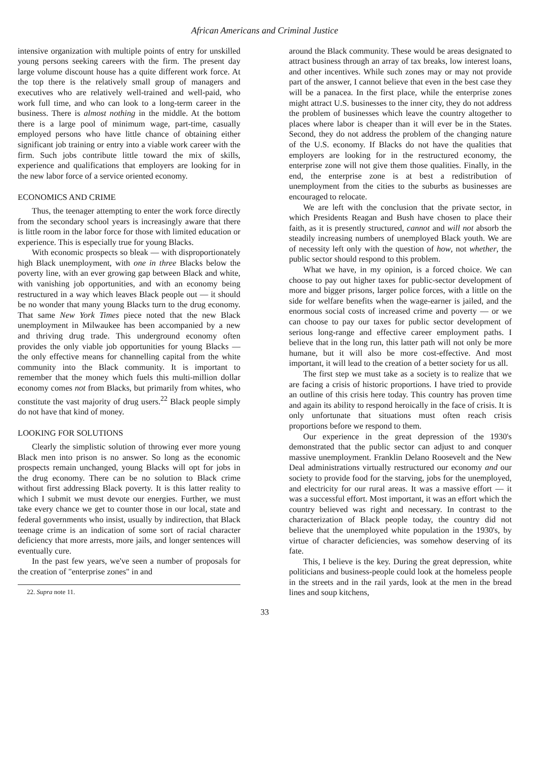African Americans and Criminal Justice
intensive organization with multiple points of entry for unskilled young persons seeking careers with the firm. The present day large volume discount house has a quite different work force. At the top there is the relatively small group of managers and executives who are relatively well-trained and well-paid, who work full time, and who can look to a long-term career in the business. There is almost nothing in the middle. At the bottom there is a large pool of minimum wage, part-time, casually employed persons who have little chance of obtaining either significant job training or entry into a viable work career with the firm. Such jobs contribute little toward the mix of skills, experience and qualifications that employers are looking for in the new labor force of a service oriented economy.
ECONOMICS AND CRIME
Thus, the teenager attempting to enter the work force directly from the secondary school years is increasingly aware that there is little room in the labor force for those with limited education or experience. This is especially true for young Blacks.
With economic prospects so bleak — with disproportionately high Black unemployment, with one in three Blacks below the poverty line, with an ever growing gap between Black and white, with vanishing job opportunities, and with an economy being restructured in a way which leaves Black people out — it should be no wonder that many young Blacks turn to the drug economy. That same New York Times piece noted that the new Black unemployment in Milwaukee has been accompanied by a new and thriving drug trade. This underground economy often provides the only viable job opportunities for young Blacks — the only effective means for channelling capital from the white community into the Black community. It is important to remember that the money which fuels this multi-million dollar economy comes not from Blacks, but primarily from whites, who constitute the vast majority of drug users.<sup>22</sup> Black people simply do not have that kind of money.
LOOKING FOR SOLUTIONS
Clearly the simplistic solution of throwing ever more young Black men into prison is no answer. So long as the economic prospects remain unchanged, young Blacks will opt for jobs in the drug economy. There can be no solution to Black crime without first addressing Black poverty. It is this latter reality to which I submit we must devote our energies. Further, we must take every chance we get to counter those in our local, state and federal governments who insist, usually by indirection, that Black teenage crime is an indication of some sort of racial character deficiency that more arrests, more jails, and longer sentences will eventually cure.
In the past few years, we've seen a number of proposals for the creation of "enterprise zones" in and
22. Supra note 11.
around the Black community. These would be areas designated to attract business through an array of tax breaks, low interest loans, and other incentives. While such zones may or may not provide part of the answer, I cannot believe that even in the best case they will be a panacea. In the first place, while the enterprise zones might attract U.S. businesses to the inner city, they do not address the problem of businesses which leave the country altogether to places where labor is cheaper than it will ever be in the States. Second, they do not address the problem of the changing nature of the U.S. economy. If Blacks do not have the qualities that employers are looking for in the restructured economy, the enterprise zone will not give them those qualities. Finally, in the end, the enterprise zone is at best a redistribution of unemployment from the cities to the suburbs as businesses are encouraged to relocate.
We are left with the conclusion that the private sector, in which Presidents Reagan and Bush have chosen to place their faith, as it is presently structured, cannot and will not absorb the steadily increasing numbers of unemployed Black youth. We are of necessity left only with the question of how, not whether, the public sector should respond to this problem.
What we have, in my opinion, is a forced choice. We can choose to pay out higher taxes for public-sector development of more and bigger prisons, larger police forces, with a little on the side for welfare benefits when the wage-earner is jailed, and the enormous social costs of increased crime and poverty — or we can choose to pay our taxes for public sector development of serious long-range and effective career employment paths. I believe that in the long run, this latter path will not only be more humane, but it will also be more cost-effective. And most important, it will lead to the creation of a better society for us all.
The first step we must take as a society is to realize that we are facing a crisis of historic proportions. I have tried to provide an outline of this crisis here today. This country has proven time and again its ability to respond heroically in the face of crisis. It is only unfortunate that situations must often reach crisis proportions before we respond to them.
Our experience in the great depression of the 1930's demonstrated that the public sector can adjust to and conquer massive unemployment. Franklin Delano Roosevelt and the New Deal administrations virtually restructured our economy and our society to provide food for the starving, jobs for the unemployed, and electricity for our rural areas. It was a massive effort — it was a successful effort. Most important, it was an effort which the country believed was right and necessary. In contrast to the characterization of Black people today, the country did not believe that the unemployed white population in the 1930's, by virtue of character deficiencies, was somehow deserving of its fate.
This, I believe is the key. During the great depression, white politicians and business-people could look at the homeless people in the streets and in the rail yards, look at the men in the bread lines and soup kitchens,
33